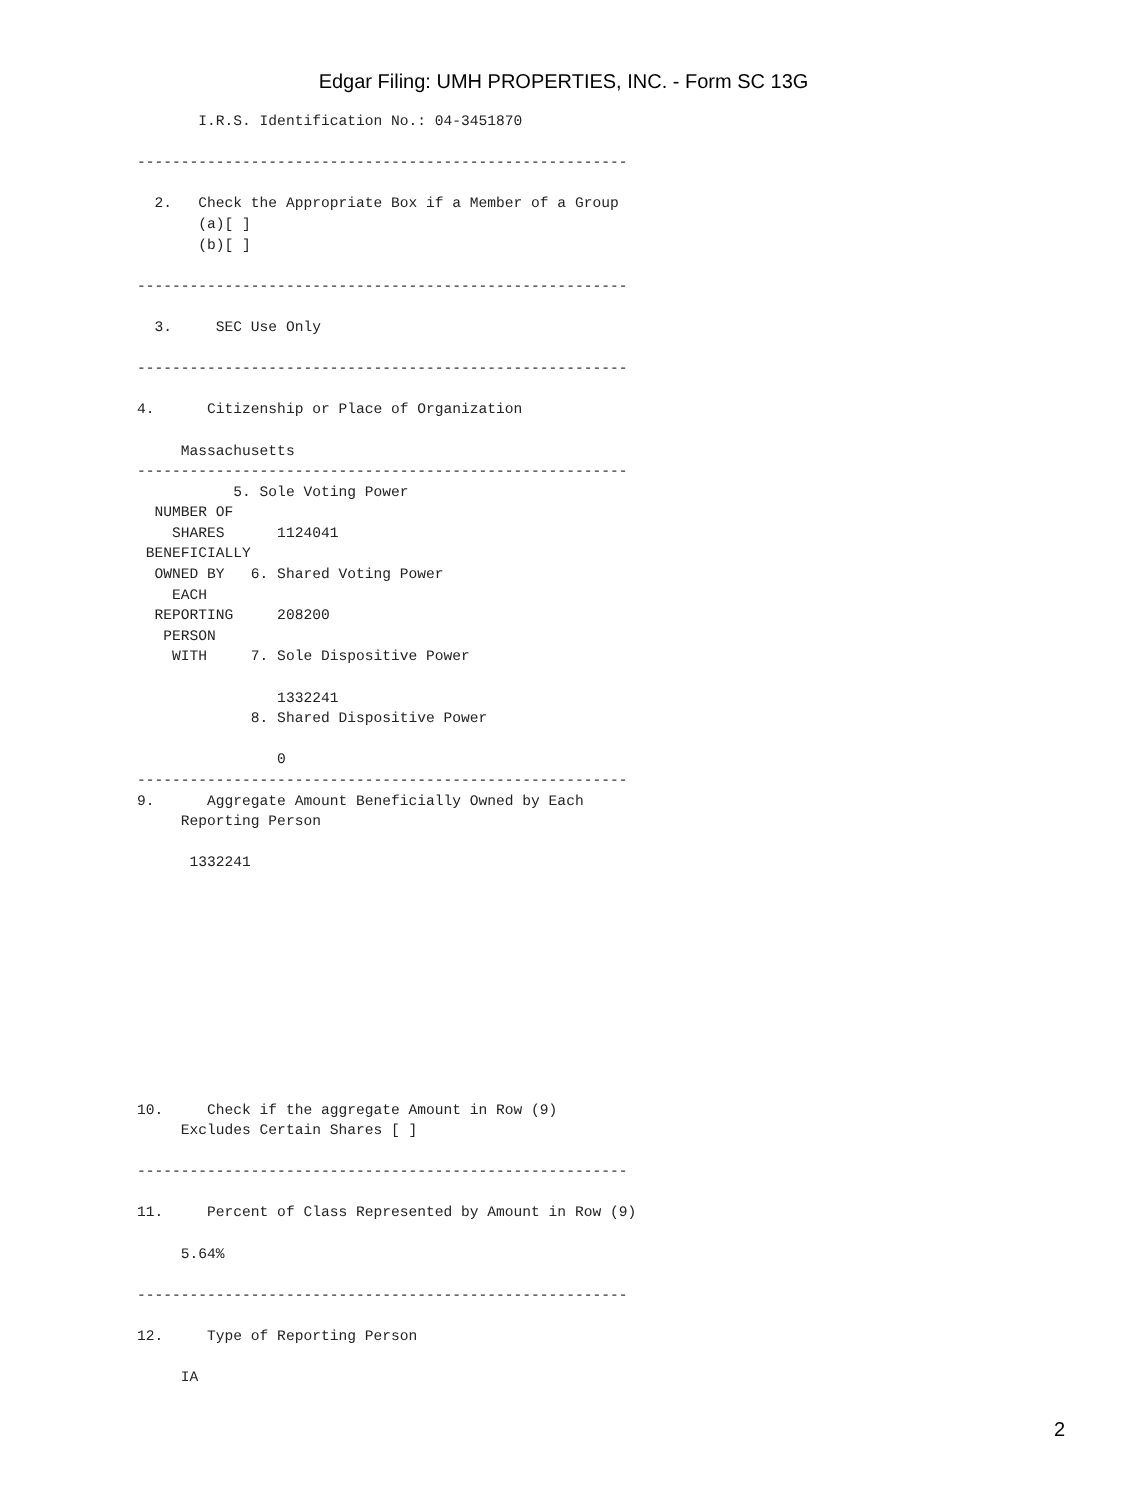Edgar Filing: UMH PROPERTIES, INC. - Form SC 13G
       I.R.S. Identification No.: 04-3451870

--------------------------------------------------------

  2.   Check the Appropriate Box if a Member of a Group
       (a)[ ]
       (b)[ ]

--------------------------------------------------------

  3.     SEC Use Only

--------------------------------------------------------

4.      Citizenship or Place of Organization

     Massachusetts
--------------------------------------------------------
           5. Sole Voting Power
  NUMBER OF
    SHARES      1124041
 BENEFICIALLY
  OWNED BY   6. Shared Voting Power
    EACH
  REPORTING     208200
   PERSON
    WITH     7. Sole Dispositive Power

                1332241
             8. Shared Dispositive Power

                0
--------------------------------------------------------
9.      Aggregate Amount Beneficially Owned by Each
     Reporting Person

      1332241











10.     Check if the aggregate Amount in Row (9)
     Excludes Certain Shares [ ]

--------------------------------------------------------

11.     Percent of Class Represented by Amount in Row (9)

     5.64%

--------------------------------------------------------

12.     Type of Reporting Person

     IA
2